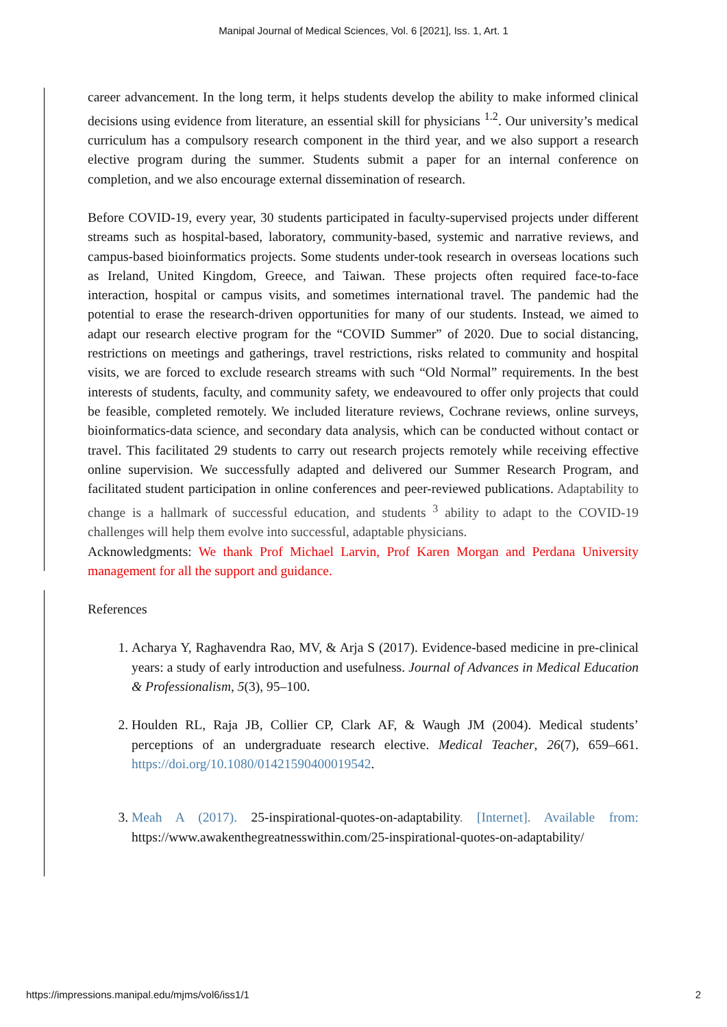Manipal Journal of Medical Sciences, Vol. 6 [2021], Iss. 1, Art. 1
career advancement. In the long term, it helps students develop the ability to make informed clinical decisions using evidence from literature, an essential skill for physicians <sup>1.2</sup>. Our university’s medical curriculum has a compulsory research component in the third year, and we also support a research elective program during the summer. Students submit a paper for an internal conference on completion, and we also encourage external dissemination of research.
Before COVID-19, every year, 30 students participated in faculty-supervised projects under different streams such as hospital-based, laboratory, community-based, systemic and narrative reviews, and campus-based bioinformatics projects. Some students under-took research in overseas locations such as Ireland, United Kingdom, Greece, and Taiwan. These projects often required face-to-face interaction, hospital or campus visits, and sometimes international travel. The pandemic had the potential to erase the research-driven opportunities for many of our students. Instead, we aimed to adapt our research elective program for the “COVID Summer” of 2020. Due to social distancing, restrictions on meetings and gatherings, travel restrictions, risks related to community and hospital visits, we are forced to exclude research streams with such “Old Normal” requirements. In the best interests of students, faculty, and community safety, we endeavoured to offer only projects that could be feasible, completed remotely. We included literature reviews, Cochrane reviews, online surveys, bioinformatics-data science, and secondary data analysis, which can be conducted without contact or travel. This facilitated 29 students to carry out research projects remotely while receiving effective online supervision. We successfully adapted and delivered our Summer Research Program, and facilitated student participation in online conferences and peer-reviewed publications. Adaptability to change is a hallmark of successful education, and students <sup>3</sup> ability to adapt to the COVID-19 challenges will help them evolve into successful, adaptable physicians.
Acknowledgments: We thank Prof Michael Larvin, Prof Karen Morgan and Perdana University management for all the support and guidance.
References
1. Acharya Y, Raghavendra Rao, MV, & Arja S (2017). Evidence-based medicine in pre-clinical years: a study of early introduction and usefulness. Journal of Advances in Medical Education & Professionalism, 5(3), 95–100.
2. Houlden RL, Raja JB, Collier CP, Clark AF, & Waugh JM (2004). Medical students’ perceptions of an undergraduate research elective. Medical Teacher, 26(7), 659–661. https://doi.org/10.1080/01421590400019542.
3. Meah A (2017). 25-inspirational-quotes-on-adaptability. [Internet]. Available from: https://www.awakenthegreatnesswithin.com/25-inspirational-quotes-on-adaptability/
https://impressions.manipal.edu/mjms/vol6/iss1/1 2